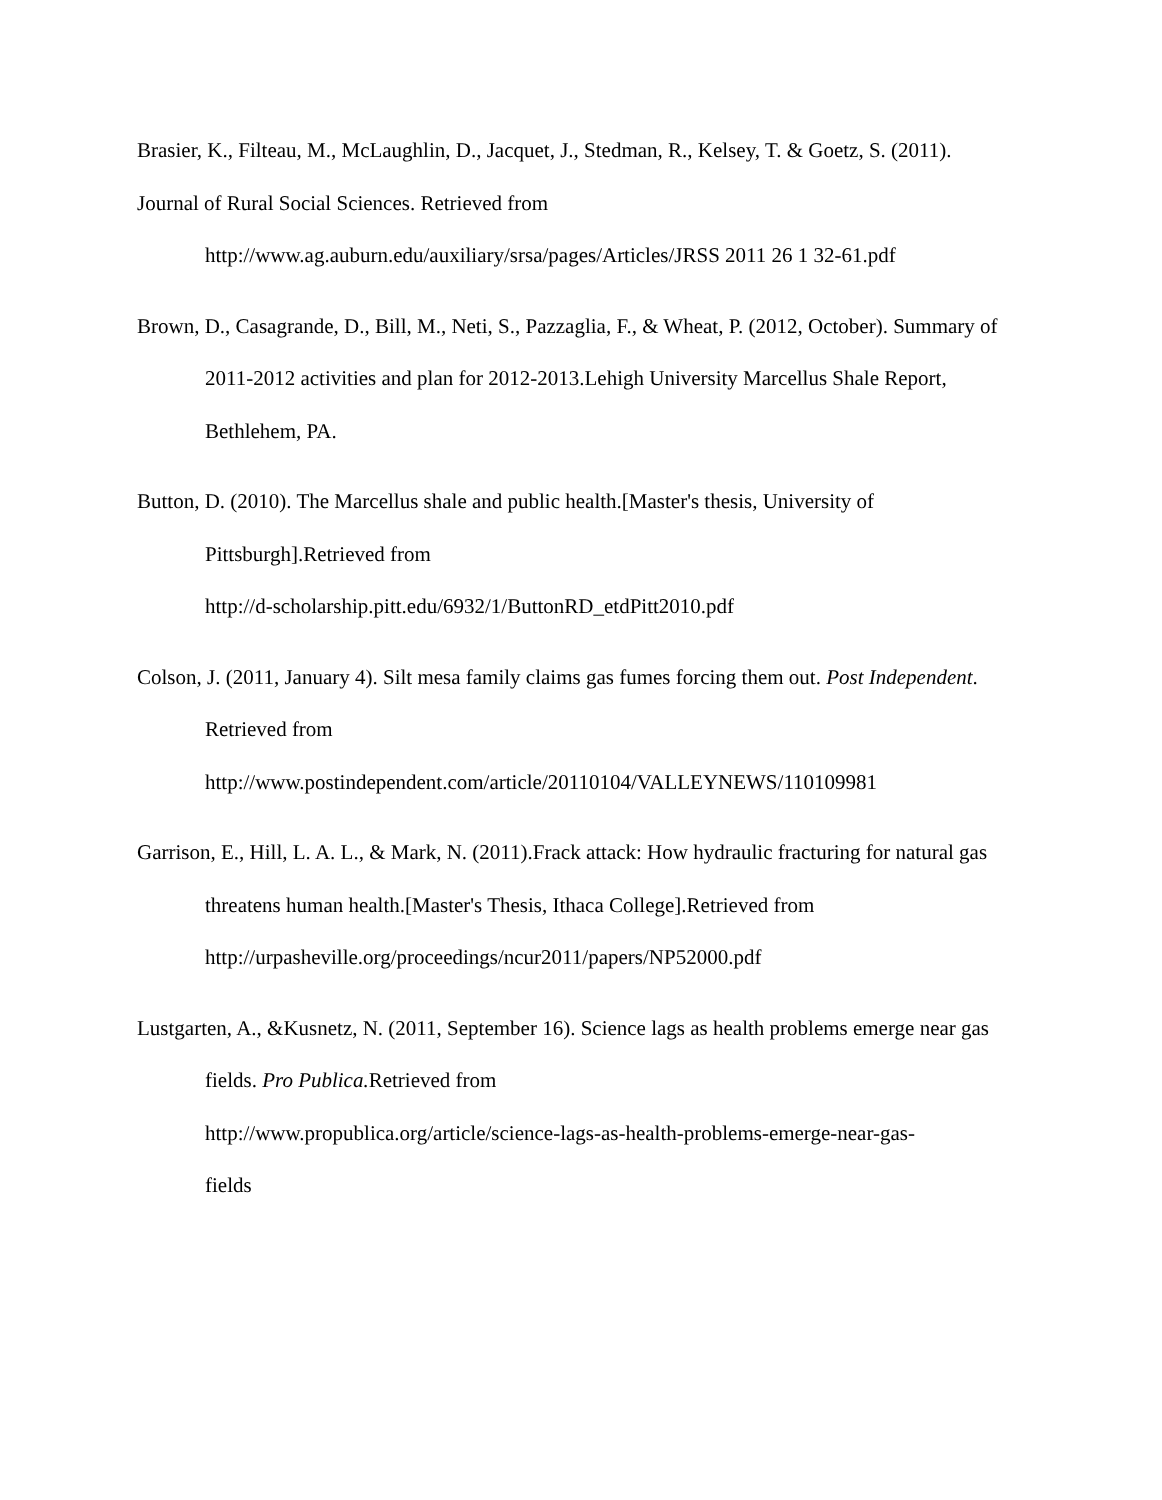Brasier, K., Filteau, M., McLaughlin, D., Jacquet, J., Stedman, R., Kelsey, T. & Goetz, S. (2011).
Journal of Rural Social Sciences. Retrieved from
http://www.ag.auburn.edu/auxiliary/srsa/pages/Articles/JRSS 2011 26 1 32-61.pdf
Brown, D., Casagrande, D., Bill, M., Neti, S., Pazzaglia, F., & Wheat, P. (2012, October). Summary of 2011-2012 activities and plan for 2012-2013.Lehigh University Marcellus Shale Report, Bethlehem, PA.
Button, D. (2010). The Marcellus shale and public health.[Master's thesis, University of Pittsburgh].Retrieved from
http://d-scholarship.pitt.edu/6932/1/ButtonRD_etdPitt2010.pdf
Colson, J. (2011, January 4). Silt mesa family claims gas fumes forcing them out. Post Independent. Retrieved from
http://www.postindependent.com/article/20110104/VALLEYNEWS/110109981
Garrison, E., Hill, L. A. L., & Mark, N. (2011).Frack attack: How hydraulic fracturing for natural gas threatens human health.[Master's Thesis, Ithaca College].Retrieved from http://urpasheville.org/proceedings/ncur2011/papers/NP52000.pdf
Lustgarten, A., &Kusnetz, N. (2011, September 16). Science lags as health problems emerge near gas fields. Pro Publica. Retrieved from
http://www.propublica.org/article/science-lags-as-health-problems-emerge-near-gas-
fields